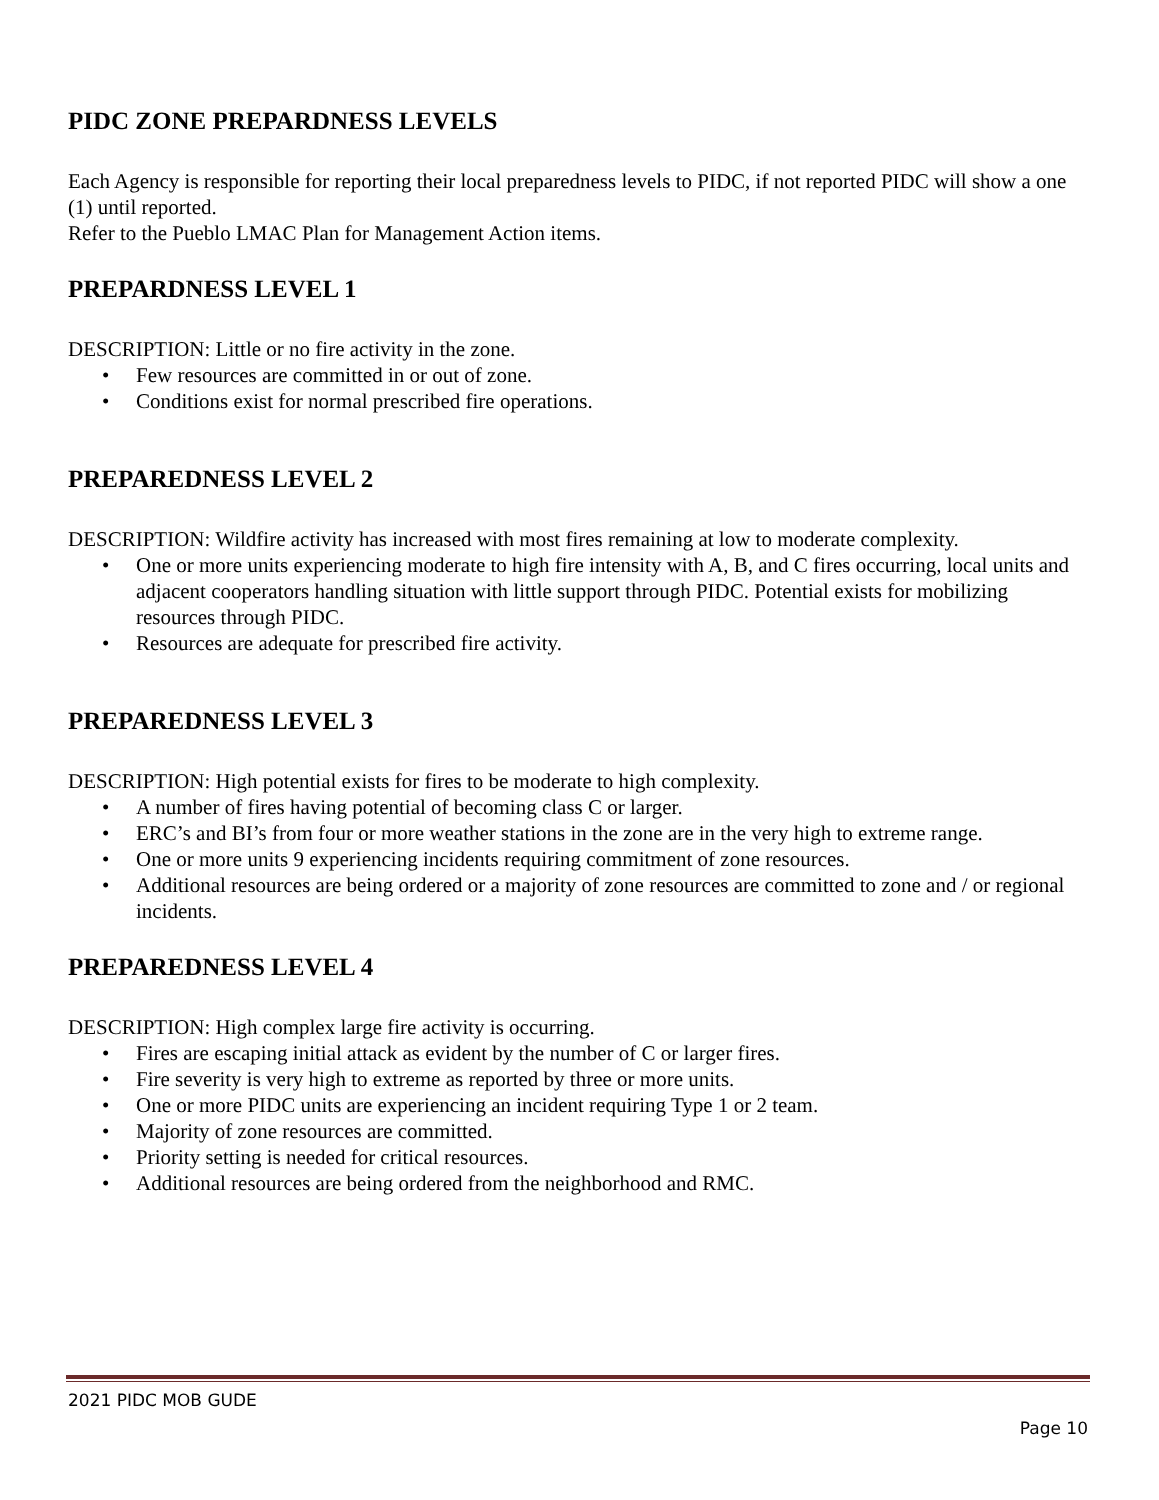PIDC ZONE PREPARDNESS LEVELS
Each Agency is responsible for reporting their local preparedness levels to PIDC, if not reported PIDC will show a one (1) until reported.
Refer to the Pueblo LMAC Plan for Management Action items.
PREPARDNESS LEVEL 1
DESCRIPTION: Little or no fire activity in the zone.
• Few resources are committed in or out of zone.
• Conditions exist for normal prescribed fire operations.
PREPAREDNESS LEVEL 2
DESCRIPTION: Wildfire activity has increased with most fires remaining at low to moderate complexity.
• One or more units experiencing moderate to high fire intensity with A, B, and C fires occurring, local units and adjacent cooperators handling situation with little support through PIDC. Potential exists for mobilizing resources through PIDC.
• Resources are adequate for prescribed fire activity.
PREPAREDNESS LEVEL 3
DESCRIPTION: High potential exists for fires to be moderate to high complexity.
• A number of fires having potential of becoming class C or larger.
• ERC’s and BI’s from four or more weather stations in the zone are in the very high to extreme range.
• One or more units 9 experiencing incidents requiring commitment of zone resources.
• Additional resources are being ordered or a majority of zone resources are committed to zone and / or regional incidents.
PREPAREDNESS LEVEL 4
DESCRIPTION: High complex large fire activity is occurring.
• Fires are escaping initial attack as evident by the number of C or larger fires.
• Fire severity is very high to extreme as reported by three or more units.
• One or more PIDC units are experiencing an incident requiring Type 1 or 2 team.
• Majority of zone resources are committed.
• Priority setting is needed for critical resources.
• Additional resources are being ordered from the neighborhood and RMC.
2021 PIDC MOB GUDE
Page 10